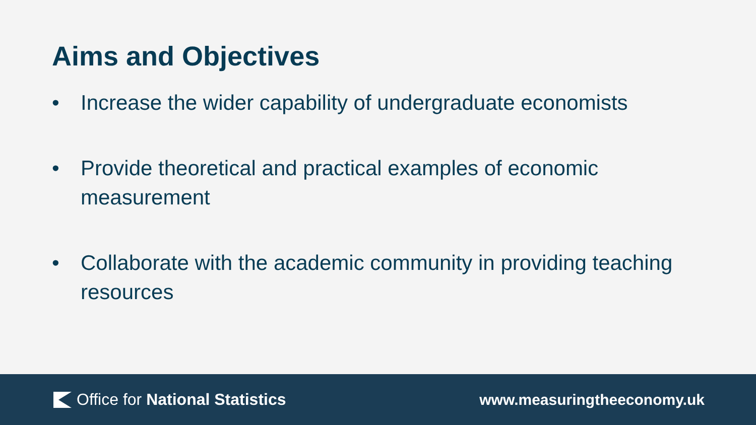Aims and Objectives
• Increase the wider capability of undergraduate economists
• Provide theoretical and practical examples of economic measurement
• Collaborate with the academic community in providing teaching resources
Office for National Statistics www.measuringtheeconomy.uk